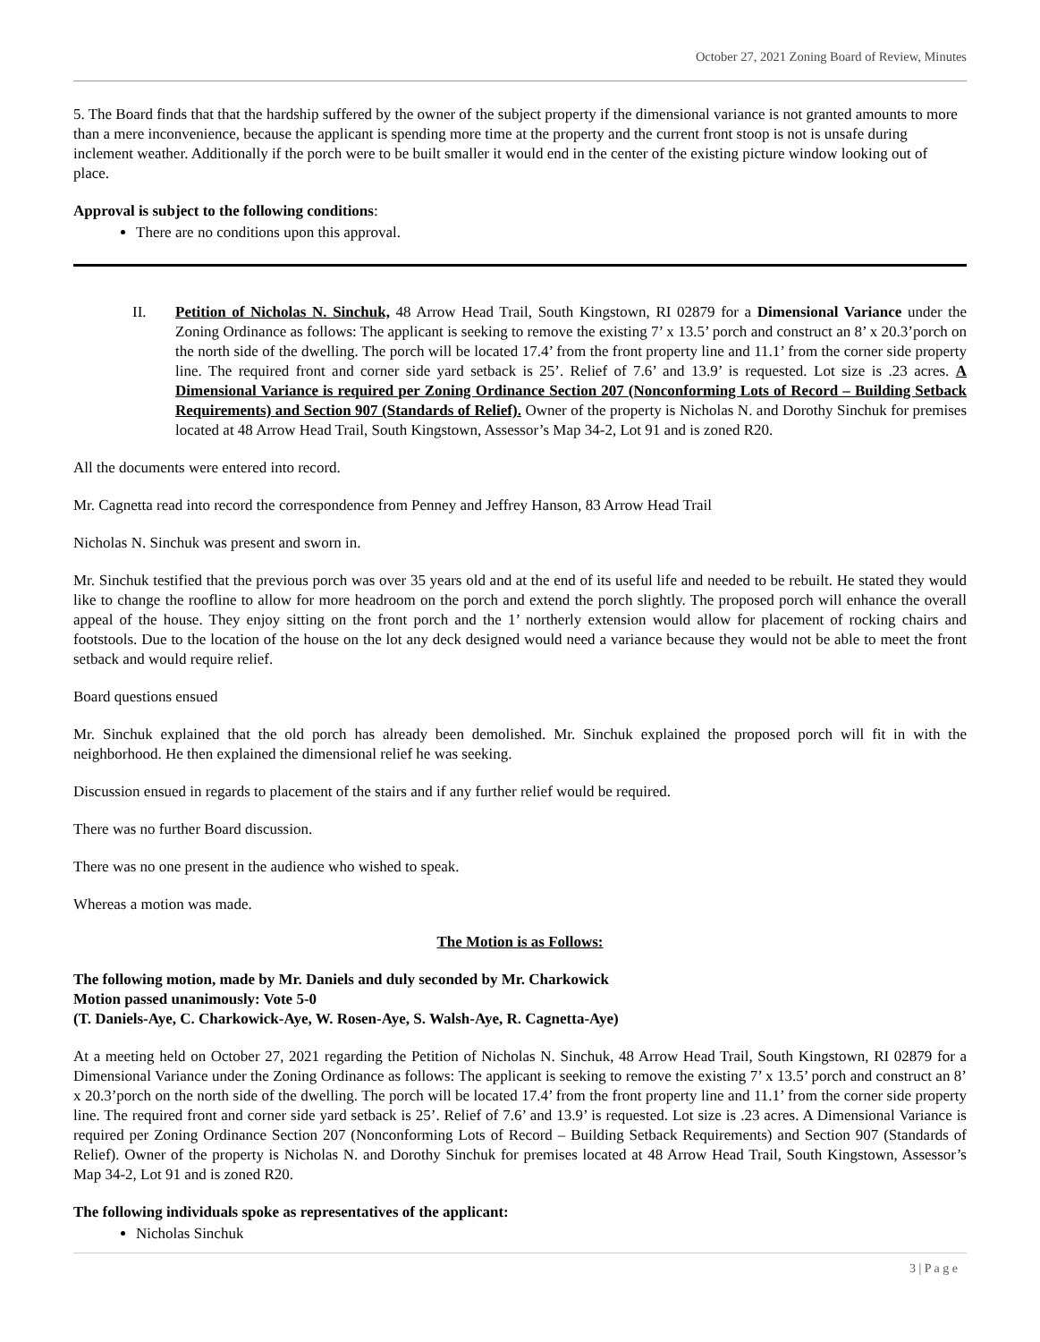October 27, 2021 Zoning Board of Review, Minutes
5. The Board finds that that the hardship suffered by the owner of the subject property if the dimensional variance is not granted amounts to more than a mere inconvenience, because the applicant is spending more time at the property and the current front stoop is not is unsafe during inclement weather. Additionally if the porch were to be built smaller it would end in the center of the existing picture window looking out of place.
Approval is subject to the following conditions:
There are no conditions upon this approval.
II. Petition of Nicholas N. Sinchuk, 48 Arrow Head Trail, South Kingstown, RI 02879 for a Dimensional Variance under the Zoning Ordinance as follows: The applicant is seeking to remove the existing 7’ x 13.5’ porch and construct an 8’ x 20.3’porch on the north side of the dwelling. The porch will be located 17.4’ from the front property line and 11.1’ from the corner side property line. The required front and corner side yard setback is 25’. Relief of 7.6’ and 13.9’ is requested. Lot size is .23 acres. A Dimensional Variance is required per Zoning Ordinance Section 207 (Nonconforming Lots of Record – Building Setback Requirements) and Section 907 (Standards of Relief). Owner of the property is Nicholas N. and Dorothy Sinchuk for premises located at 48 Arrow Head Trail, South Kingstown, Assessor’s Map 34-2, Lot 91 and is zoned R20.
All the documents were entered into record.
Mr. Cagnetta read into record the correspondence from Penney and Jeffrey Hanson, 83 Arrow Head Trail
Nicholas N. Sinchuk was present and sworn in.
Mr. Sinchuk testified that the previous porch was over 35 years old and at the end of its useful life and needed to be rebuilt. He stated they would like to change the roofline to allow for more headroom on the porch and extend the porch slightly. The proposed porch will enhance the overall appeal of the house. They enjoy sitting on the front porch and the 1’ northerly extension would allow for placement of rocking chairs and footstools. Due to the location of the house on the lot any deck designed would need a variance because they would not be able to meet the front setback and would require relief.
Board questions ensued
Mr. Sinchuk explained that the old porch has already been demolished. Mr. Sinchuk explained the proposed porch will fit in with the neighborhood. He then explained the dimensional relief he was seeking.
Discussion ensued in regards to placement of the stairs and if any further relief would be required.
There was no further Board discussion.
There was no one present in the audience who wished to speak.
Whereas a motion was made.
The Motion is as Follows:
The following motion, made by Mr. Daniels and duly seconded by Mr. Charkowick
Motion passed unanimously: Vote 5-0
(T. Daniels-Aye, C. Charkowick-Aye, W. Rosen-Aye, S. Walsh-Aye, R. Cagnetta-Aye)
At a meeting held on October 27, 2021 regarding the Petition of Nicholas N. Sinchuk, 48 Arrow Head Trail, South Kingstown, RI 02879 for a Dimensional Variance under the Zoning Ordinance as follows: The applicant is seeking to remove the existing 7’ x 13.5’ porch and construct an 8’ x 20.3’porch on the north side of the dwelling. The porch will be located 17.4’ from the front property line and 11.1’ from the corner side property line. The required front and corner side yard setback is 25’. Relief of 7.6’ and 13.9’ is requested. Lot size is .23 acres. A Dimensional Variance is required per Zoning Ordinance Section 207 (Nonconforming Lots of Record – Building Setback Requirements) and Section 907 (Standards of Relief). Owner of the property is Nicholas N. and Dorothy Sinchuk for premises located at 48 Arrow Head Trail, South Kingstown, Assessor’s Map 34-2, Lot 91 and is zoned R20.
The following individuals spoke as representatives of the applicant:
Nicholas Sinchuk
3 | P a g e